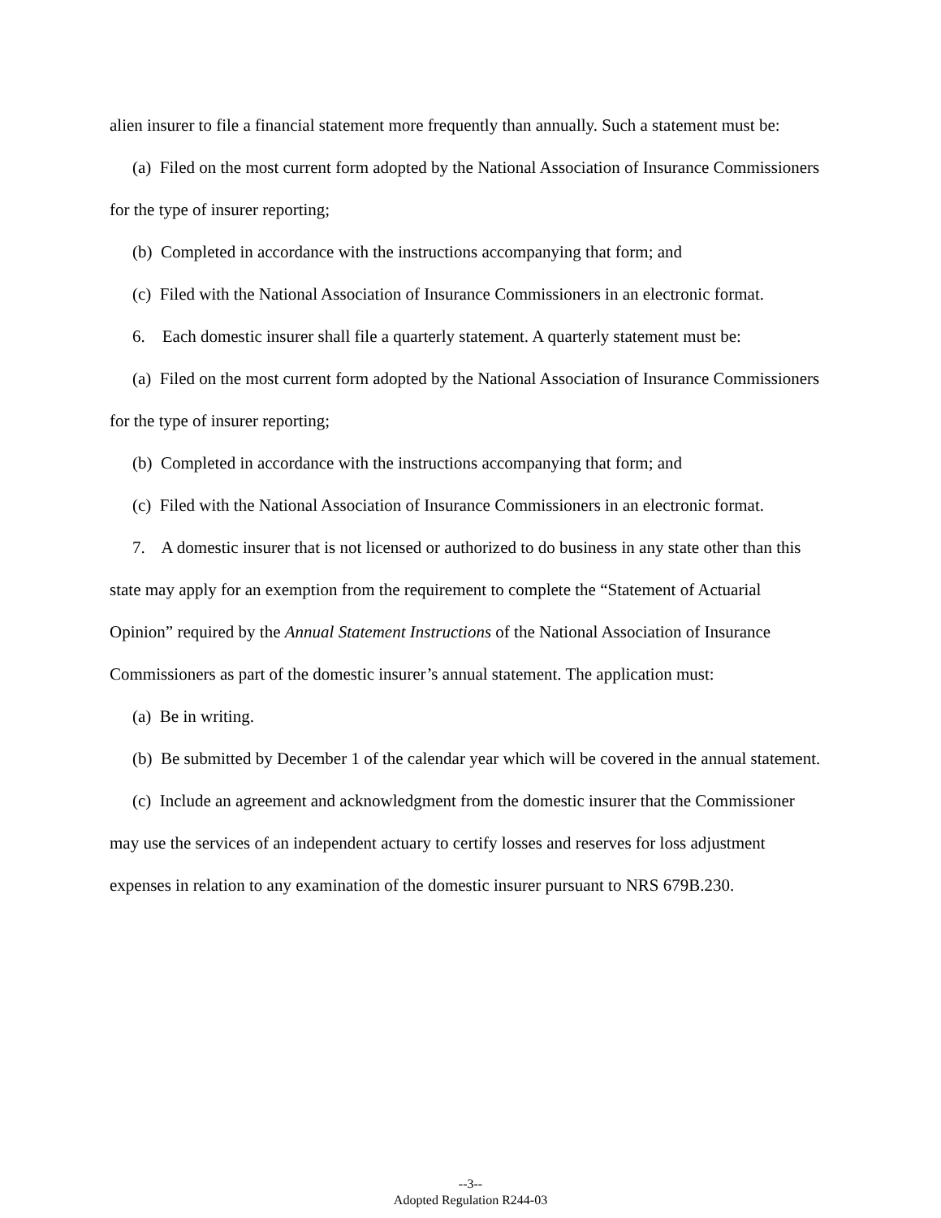alien insurer to file a financial statement more frequently than annually. Such a statement must be:
(a) Filed on the most current form adopted by the National Association of Insurance Commissioners for the type of insurer reporting;
(b) Completed in accordance with the instructions accompanying that form; and
(c) Filed with the National Association of Insurance Commissioners in an electronic format.
6. Each domestic insurer shall file a quarterly statement. A quarterly statement must be:
(a) Filed on the most current form adopted by the National Association of Insurance Commissioners for the type of insurer reporting;
(b) Completed in accordance with the instructions accompanying that form; and
(c) Filed with the National Association of Insurance Commissioners in an electronic format.
7. A domestic insurer that is not licensed or authorized to do business in any state other than this state may apply for an exemption from the requirement to complete the “Statement of Actuarial Opinion” required by the Annual Statement Instructions of the National Association of Insurance Commissioners as part of the domestic insurer’s annual statement. The application must:
(a) Be in writing.
(b) Be submitted by December 1 of the calendar year which will be covered in the annual statement.
(c) Include an agreement and acknowledgment from the domestic insurer that the Commissioner may use the services of an independent actuary to certify losses and reserves for loss adjustment expenses in relation to any examination of the domestic insurer pursuant to NRS 679B.230.
--3--
Adopted Regulation R244-03